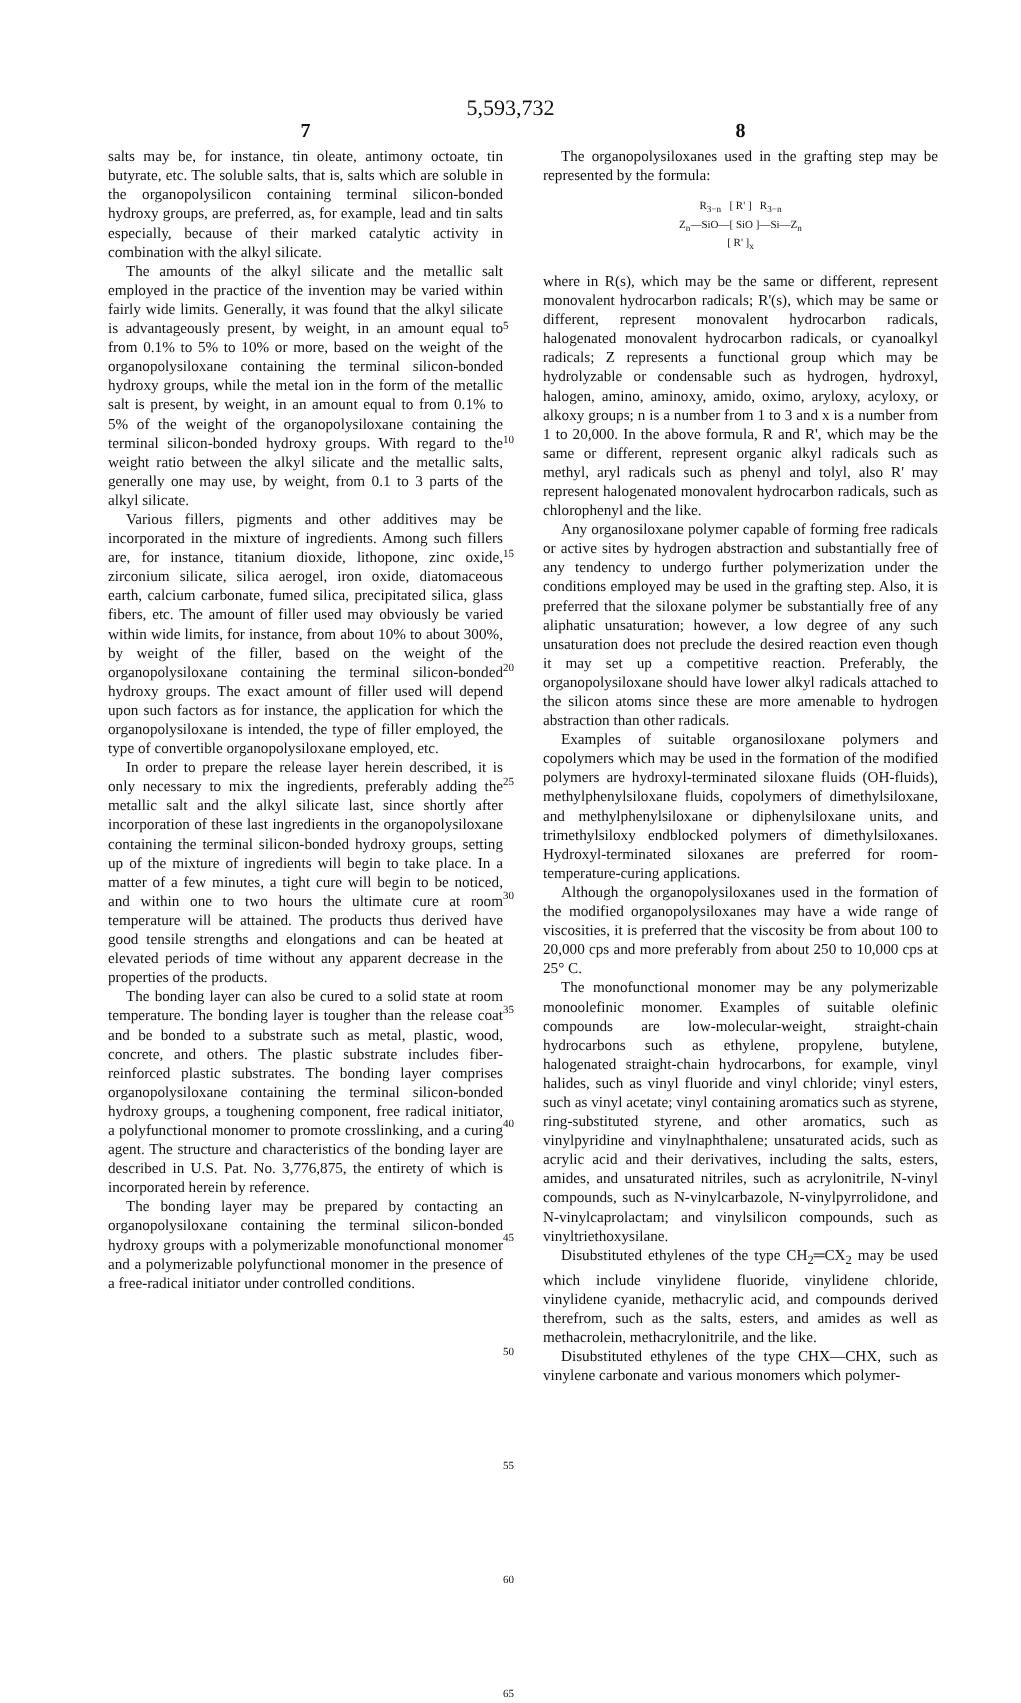5,593,732
7
salts may be, for instance, tin oleate, antimony octoate, tin butyrate, etc. The soluble salts, that is, salts which are soluble in the organopolysilicon containing terminal silicon-bonded hydroxy groups, are preferred, as, for example, lead and tin salts especially, because of their marked catalytic activity in combination with the alkyl silicate.
The amounts of the alkyl silicate and the metallic salt employed in the practice of the invention may be varied within fairly wide limits. Generally, it was found that the alkyl silicate is advantageously present, by weight, in an amount equal to from 0.1% to 5% to 10% or more, based on the weight of the organopolysiloxane containing the terminal silicon-bonded hydroxy groups, while the metal ion in the form of the metallic salt is present, by weight, in an amount equal to from 0.1% to 5% of the weight of the organopolysiloxane containing the terminal silicon-bonded hydroxy groups. With regard to the weight ratio between the alkyl silicate and the metallic salts, generally one may use, by weight, from 0.1 to 3 parts of the alkyl silicate.
Various fillers, pigments and other additives may be incorporated in the mixture of ingredients. Among such fillers are, for instance, titanium dioxide, lithopone, zinc oxide, zirconium silicate, silica aerogel, iron oxide, diatomaceous earth, calcium carbonate, fumed silica, precipitated silica, glass fibers, etc. The amount of filler used may obviously be varied within wide limits, for instance, from about 10% to about 300%, by weight of the filler, based on the weight of the organopolysiloxane containing the terminal silicon-bonded hydroxy groups. The exact amount of filler used will depend upon such factors as for instance, the application for which the organopolysiloxane is intended, the type of filler employed, the type of convertible organopolysiloxane employed, etc.
In order to prepare the release layer herein described, it is only necessary to mix the ingredients, preferably adding the metallic salt and the alkyl silicate last, since shortly after incorporation of these last ingredients in the organopolysiloxane containing the terminal silicon-bonded hydroxy groups, setting up of the mixture of ingredients will begin to take place. In a matter of a few minutes, a tight cure will begin to be noticed, and within one to two hours the ultimate cure at room temperature will be attained. The products thus derived have good tensile strengths and elongations and can be heated at elevated periods of time without any apparent decrease in the properties of the products.
The bonding layer can also be cured to a solid state at room temperature. The bonding layer is tougher than the release coat and be bonded to a substrate such as metal, plastic, wood, concrete, and others. The plastic substrate includes fiber-reinforced plastic substrates. The bonding layer comprises organopolysiloxane containing the terminal silicon-bonded hydroxy groups, a toughening component, free radical initiator, a polyfunctional monomer to promote crosslinking, and a curing agent. The structure and characteristics of the bonding layer are described in U.S. Pat. No. 3,776,875, the entirety of which is incorporated herein by reference.
The bonding layer may be prepared by contacting an organopolysiloxane containing the terminal silicon-bonded hydroxy groups with a polymerizable monofunctional monomer and a polymerizable polyfunctional monomer in the presence of a free-radical initiator under controlled conditions.
5
10
15
20
25
30
35
40
45
50
55
60
65
8
The organopolysiloxanes used in the grafting step may be represented by the formula:
R<sub>3−n</sub> [ R' ] R<sub>3−n</sub>
Z<sub>n</sub>—SiO—[ SiO ]—Si—Z<sub>n</sub>
[ R' ]<sub>x</sub>
where in R(s), which may be the same or different, represent monovalent hydrocarbon radicals; R'(s), which may be same or different, represent monovalent hydrocarbon radicals, halogenated monovalent hydrocarbon radicals, or cyanoalkyl radicals; Z represents a functional group which may be hydrolyzable or condensable such as hydrogen, hydroxyl, halogen, amino, aminoxy, amido, oximo, aryloxy, acyloxy, or alkoxy groups; n is a number from 1 to 3 and x is a number from 1 to 20,000. In the above formula, R and R', which may be the same or different, represent organic alkyl radicals such as methyl, aryl radicals such as phenyl and tolyl, also R' may represent halogenated monovalent hydrocarbon radicals, such as chlorophenyl and the like.
Any organosiloxane polymer capable of forming free radicals or active sites by hydrogen abstraction and substantially free of any tendency to undergo further polymerization under the conditions employed may be used in the grafting step. Also, it is preferred that the siloxane polymer be substantially free of any aliphatic unsaturation; however, a low degree of any such unsaturation does not preclude the desired reaction even though it may set up a competitive reaction. Preferably, the organopolysiloxane should have lower alkyl radicals attached to the silicon atoms since these are more amenable to hydrogen abstraction than other radicals.
Examples of suitable organosiloxane polymers and copolymers which may be used in the formation of the modified polymers are hydroxyl-terminated siloxane fluids (OH-fluids), methylphenylsiloxane fluids, copolymers of dimethylsiloxane, and methylphenylsiloxane or diphenylsiloxane units, and trimethylsiloxy endblocked polymers of dimethylsiloxanes. Hydroxyl-terminated siloxanes are preferred for room-temperature-curing applications.
Although the organopolysiloxanes used in the formation of the modified organopolysiloxanes may have a wide range of viscosities, it is preferred that the viscosity be from about 100 to 20,000 cps and more preferably from about 250 to 10,000 cps at 25° C.
The monofunctional monomer may be any polymerizable monoolefinic monomer. Examples of suitable olefinic compounds are low-molecular-weight, straight-chain hydrocarbons such as ethylene, propylene, butylene, halogenated straight-chain hydrocarbons, for example, vinyl halides, such as vinyl fluoride and vinyl chloride; vinyl esters, such as vinyl acetate; vinyl containing aromatics such as styrene, ring-substituted styrene, and other aromatics, such as vinylpyridine and vinylnaphthalene; unsaturated acids, such as acrylic acid and their derivatives, including the salts, esters, amides, and unsaturated nitriles, such as acrylonitrile, N-vinyl compounds, such as N-vinylcarbazole, N-vinylpyrrolidone, and N-vinylcaprolactam; and vinylsilicon compounds, such as vinyltriethoxysilane.
Disubstituted ethylenes of the type CH<sub>2</sub>═CX<sub>2</sub> may be used which include vinylidene fluoride, vinylidene chloride, vinylidene cyanide, methacrylic acid, and compounds derived therefrom, such as the salts, esters, and amides as well as methacrolein, methacrylonitrile, and the like.
Disubstituted ethylenes of the type CHX—CHX, such as vinylene carbonate and various monomers which polymer-